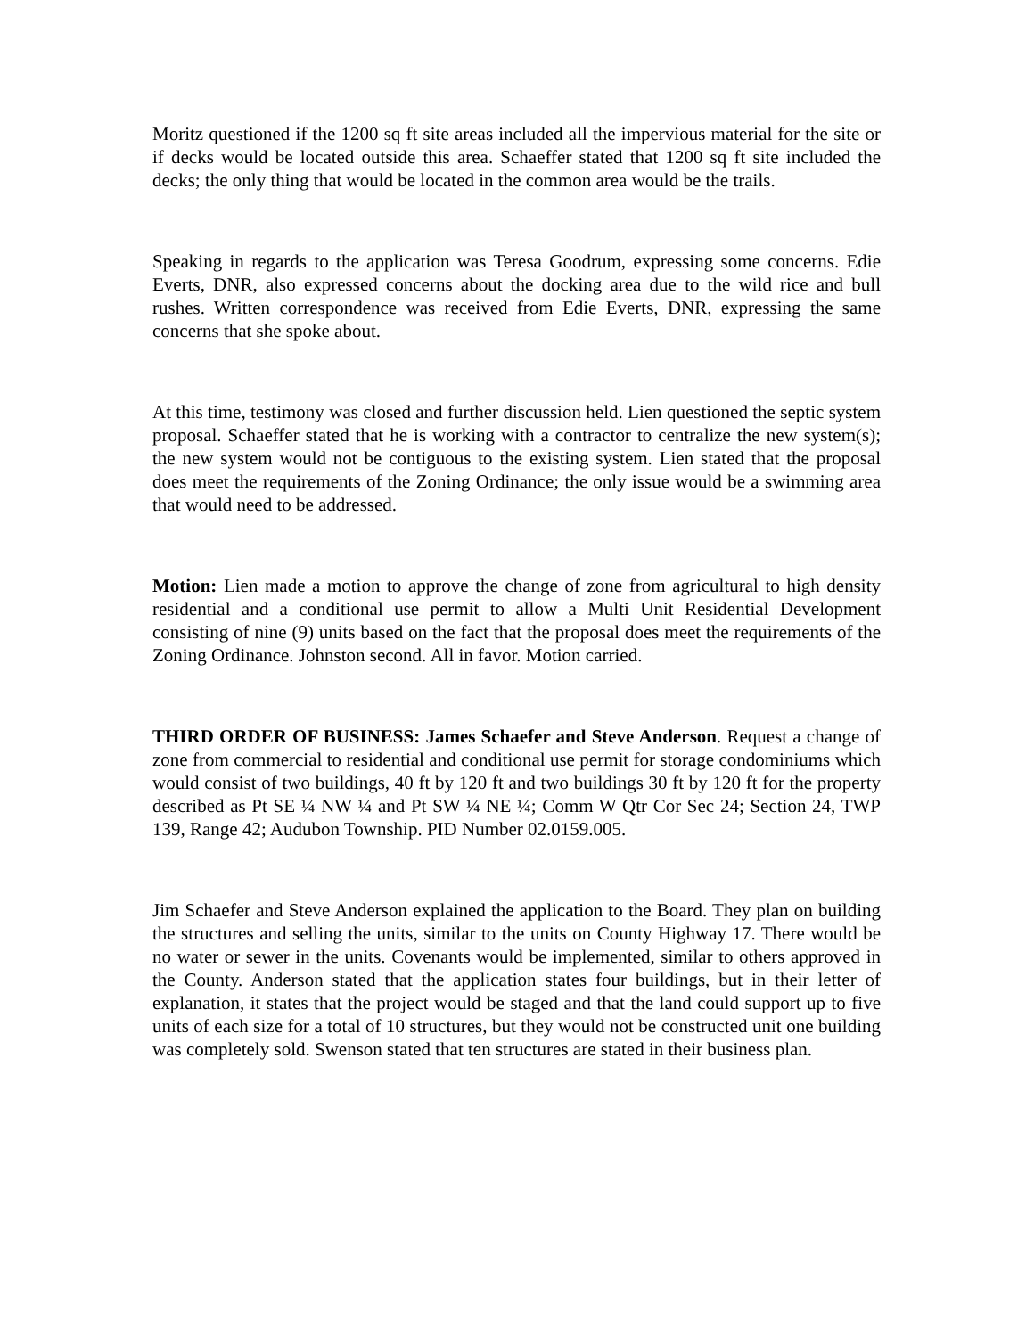Moritz questioned if the 1200 sq ft site areas included all the impervious material for the site or if decks would be located outside this area. Schaeffer stated that 1200 sq ft site included the decks; the only thing that would be located in the common area would be the trails.
Speaking in regards to the application was Teresa Goodrum, expressing some concerns. Edie Everts, DNR, also expressed concerns about the docking area due to the wild rice and bull rushes. Written correspondence was received from Edie Everts, DNR, expressing the same concerns that she spoke about.
At this time, testimony was closed and further discussion held. Lien questioned the septic system proposal. Schaeffer stated that he is working with a contractor to centralize the new system(s); the new system would not be contiguous to the existing system. Lien stated that the proposal does meet the requirements of the Zoning Ordinance; the only issue would be a swimming area that would need to be addressed.
Motion: Lien made a motion to approve the change of zone from agricultural to high density residential and a conditional use permit to allow a Multi Unit Residential Development consisting of nine (9) units based on the fact that the proposal does meet the requirements of the Zoning Ordinance. Johnston second. All in favor. Motion carried.
THIRD ORDER OF BUSINESS: James Schaefer and Steve Anderson. Request a change of zone from commercial to residential and conditional use permit for storage condominiums which would consist of two buildings, 40 ft by 120 ft and two buildings 30 ft by 120 ft for the property described as Pt SE ¼ NW ¼ and Pt SW ¼ NE ¼; Comm W Qtr Cor Sec 24; Section 24, TWP 139, Range 42; Audubon Township. PID Number 02.0159.005.
Jim Schaefer and Steve Anderson explained the application to the Board. They plan on building the structures and selling the units, similar to the units on County Highway 17. There would be no water or sewer in the units. Covenants would be implemented, similar to others approved in the County. Anderson stated that the application states four buildings, but in their letter of explanation, it states that the project would be staged and that the land could support up to five units of each size for a total of 10 structures, but they would not be constructed unit one building was completely sold. Swenson stated that ten structures are stated in their business plan.